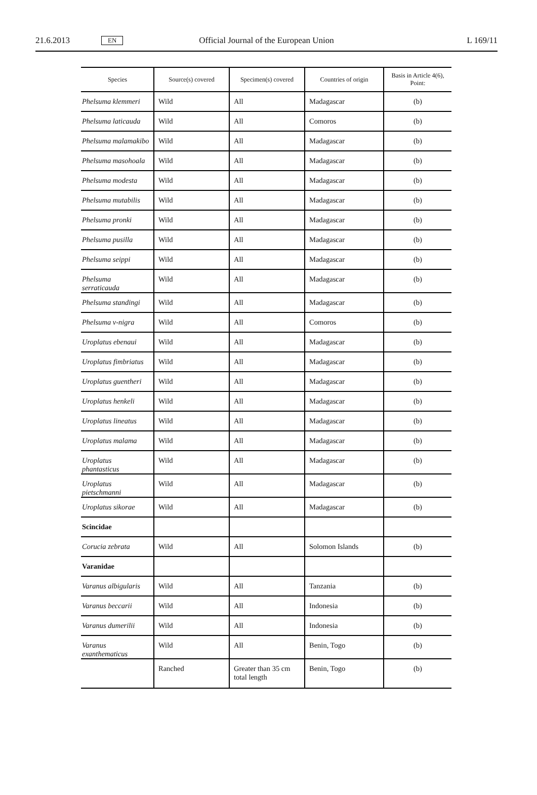21.6.2013 EN Official Journal of the European Union L 169/11
| Species | Source(s) covered | Specimen(s) covered | Countries of origin | Basis in Article 4(6), Point: |
| --- | --- | --- | --- | --- |
| Phelsuma klemmeri | Wild | All | Madagascar | (b) |
| Phelsuma laticauda | Wild | All | Comoros | (b) |
| Phelsuma malamakibo | Wild | All | Madagascar | (b) |
| Phelsuma masohoala | Wild | All | Madagascar | (b) |
| Phelsuma modesta | Wild | All | Madagascar | (b) |
| Phelsuma mutabilis | Wild | All | Madagascar | (b) |
| Phelsuma pronki | Wild | All | Madagascar | (b) |
| Phelsuma pusilla | Wild | All | Madagascar | (b) |
| Phelsuma seippi | Wild | All | Madagascar | (b) |
| Phelsuma serraticauda | Wild | All | Madagascar | (b) |
| Phelsuma standingi | Wild | All | Madagascar | (b) |
| Phelsuma v-nigra | Wild | All | Comoros | (b) |
| Uroplatus ebenaui | Wild | All | Madagascar | (b) |
| Uroplatus fimbriatus | Wild | All | Madagascar | (b) |
| Uroplatus guentheri | Wild | All | Madagascar | (b) |
| Uroplatus henkeli | Wild | All | Madagascar | (b) |
| Uroplatus lineatus | Wild | All | Madagascar | (b) |
| Uroplatus malama | Wild | All | Madagascar | (b) |
| Uroplatus phantasticus | Wild | All | Madagascar | (b) |
| Uroplatus pietschmanni | Wild | All | Madagascar | (b) |
| Uroplatus sikorae | Wild | All | Madagascar | (b) |
| Scincidae | | | | |
| Corucia zebrata | Wild | All | Solomon Islands | (b) |
| Varanidae | | | | |
| Varanus albigularis | Wild | All | Tanzania | (b) |
| Varanus beccarii | Wild | All | Indonesia | (b) |
| Varanus dumerilii | Wild | All | Indonesia | (b) |
| Varanus exanthematicus | Wild | All | Benin, Togo | (b) |
| | Ranched | Greater than 35 cm total length | Benin, Togo | (b) |